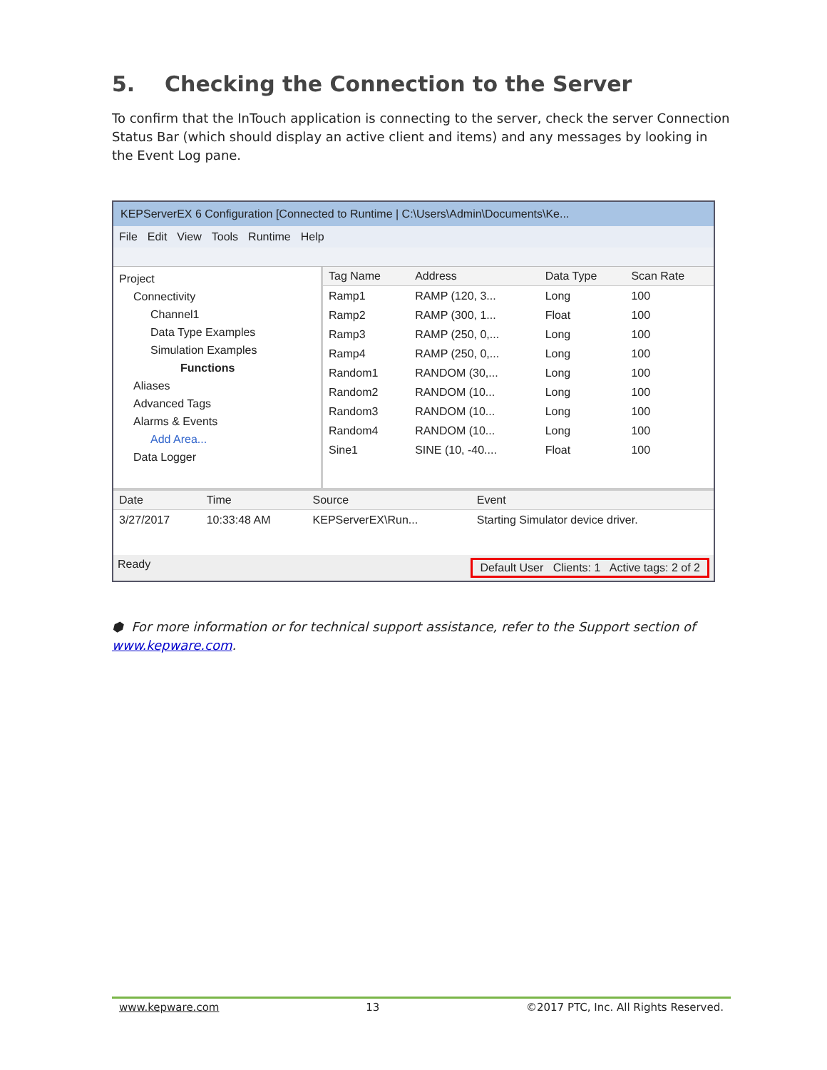5. Checking the Connection to the Server
To confirm that the InTouch application is connecting to the server, check the server Connection Status Bar (which should display an active client and items) and any messages by looking in the Event Log pane.
KEPServerEX 6 Configuration [Connected to Runtime | C:\Users\Admin\Documents\Ke...
File Edit View Tools Runtime Help
Project
Connectivity
Channel1
Data Type Examples
Simulation Examples
Functions
Aliases
Advanced Tags
Alarms & Events
Add Area...
Data Logger
| Tag Name | Address | Data Type | Scan Rate |
| --- | --- | --- | --- |
| Ramp1 | RAMP (120, 3... | Long | 100 |
| Ramp2 | RAMP (300, 1... | Float | 100 |
| Ramp3 | RAMP (250, 0,... | Long | 100 |
| Ramp4 | RAMP (250, 0,... | Long | 100 |
| Random1 | RANDOM (30,... | Long | 100 |
| Random2 | RANDOM (10... | Long | 100 |
| Random3 | RANDOM (10... | Long | 100 |
| Random4 | RANDOM (10... | Long | 100 |
| Sine1 | SINE (10, -40.... | Float | 100 |
| Date | Time | Source | Event |
| --- | --- | --- | --- |
| 3/27/2017 | 10:33:48 AM | KEPServerEX\Run... | Starting Simulator device driver. |
Ready Default User Clients: 1 Active tags: 2 of 2
⬢ For more information or for technical support assistance, refer to the Support section of www.kepware.com.
www.kepware.com 13 ©2017 PTC, Inc. All Rights Reserved.